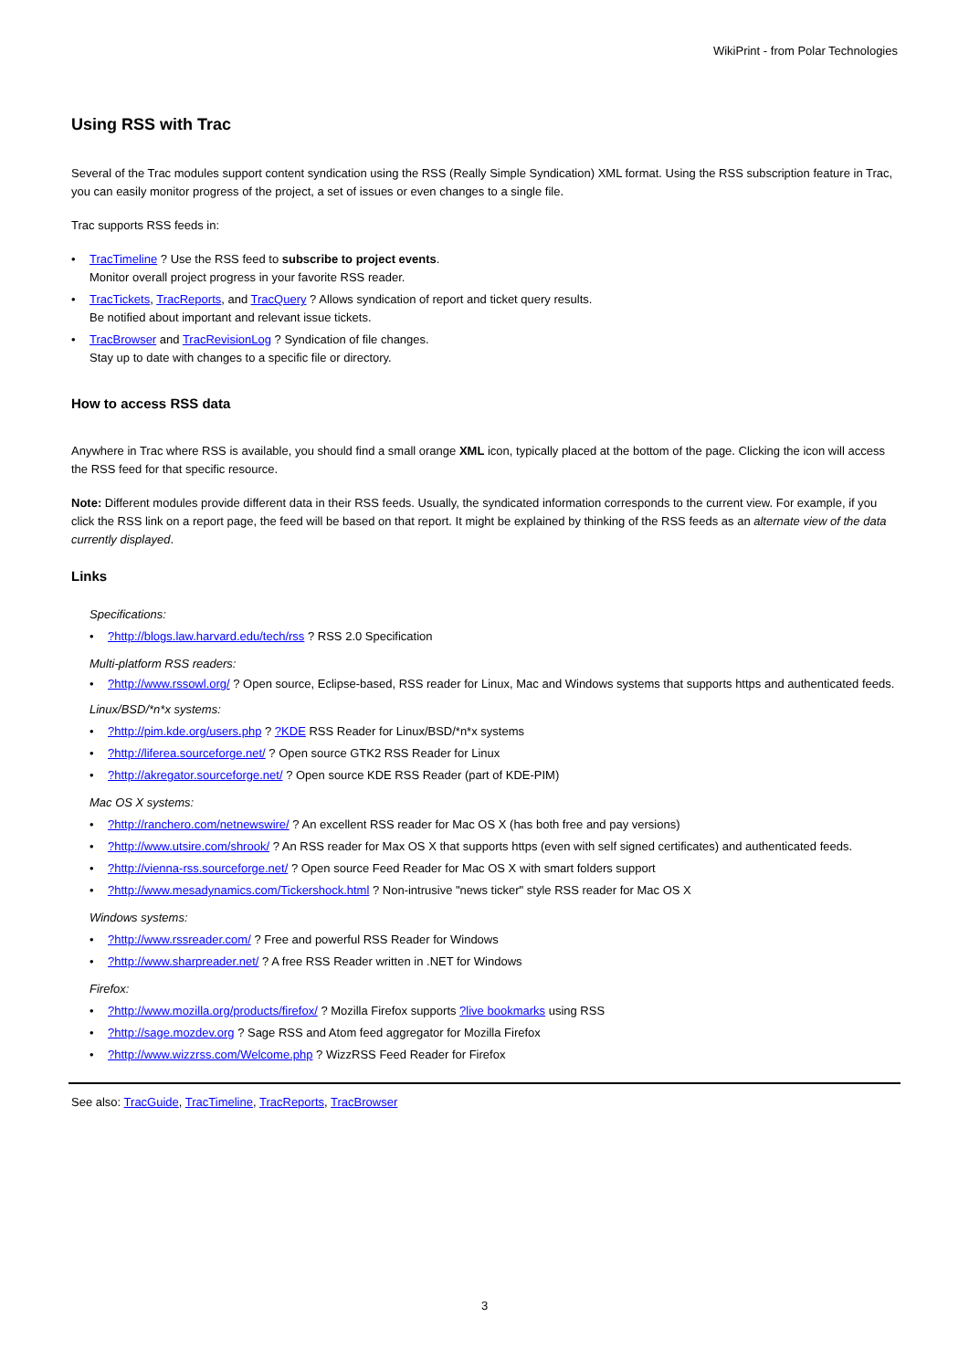WikiPrint - from Polar Technologies
Using RSS with Trac
Several of the Trac modules support content syndication using the RSS (Really Simple Syndication) XML format. Using the RSS subscription feature in Trac, you can easily monitor progress of the project, a set of issues or even changes to a single file.
Trac supports RSS feeds in:
• TracTimeline ? Use the RSS feed to subscribe to project events.
Monitor overall project progress in your favorite RSS reader.
• TracTickets, TracReports, and TracQuery ? Allows syndication of report and ticket query results.
Be notified about important and relevant issue tickets.
• TracBrowser and TracRevisionLog ? Syndication of file changes.
Stay up to date with changes to a specific file or directory.
How to access RSS data
Anywhere in Trac where RSS is available, you should find a small orange XML icon, typically placed at the bottom of the page. Clicking the icon will access the RSS feed for that specific resource.
Note: Different modules provide different data in their RSS feeds. Usually, the syndicated information corresponds to the current view. For example, if you click the RSS link on a report page, the feed will be based on that report. It might be explained by thinking of the RSS feeds as an alternate view of the data currently displayed.
Links
Specifications:
•?http://blogs.law.harvard.edu/tech/rss ? RSS 2.0 Specification
Multi-platform RSS readers:
•?http://www.rssowl.org/ ? Open source, Eclipse-based, RSS reader for Linux, Mac and Windows systems that supports https and authenticated feeds.
Linux/BSD/*n*x systems:
•?http://pim.kde.org/users.php ? ?KDE RSS Reader for Linux/BSD/*n*x systems
•?http://liferea.sourceforge.net/ ? Open source GTK2 RSS Reader for Linux
•?http://akregator.sourceforge.net/ ? Open source KDE RSS Reader (part of KDE-PIM)
Mac OS X systems:
•?http://ranchero.com/netnewswire/ ? An excellent RSS reader for Mac OS X (has both free and pay versions)
•?http://www.utsire.com/shrook/ ? An RSS reader for Max OS X that supports https (even with self signed certificates) and authenticated feeds.
•?http://vienna-rss.sourceforge.net/ ? Open source Feed Reader for Mac OS X with smart folders support
•?http://www.mesadynamics.com/Tickershock.html ? Non-intrusive "news ticker" style RSS reader for Mac OS X
Windows systems:
•?http://www.rssreader.com/ ? Free and powerful RSS Reader for Windows
•?http://www.sharpreader.net/ ? A free RSS Reader written in .NET for Windows
Firefox:
•?http://www.mozilla.org/products/firefox/ ? Mozilla Firefox supports ?live bookmarks using RSS
•?http://sage.mozdev.org ? Sage RSS and Atom feed aggregator for Mozilla Firefox
•?http://www.wizzrss.com/Welcome.php ? WizzRSS Feed Reader for Firefox
See also: TracGuide, TracTimeline, TracReports, TracBrowser
3